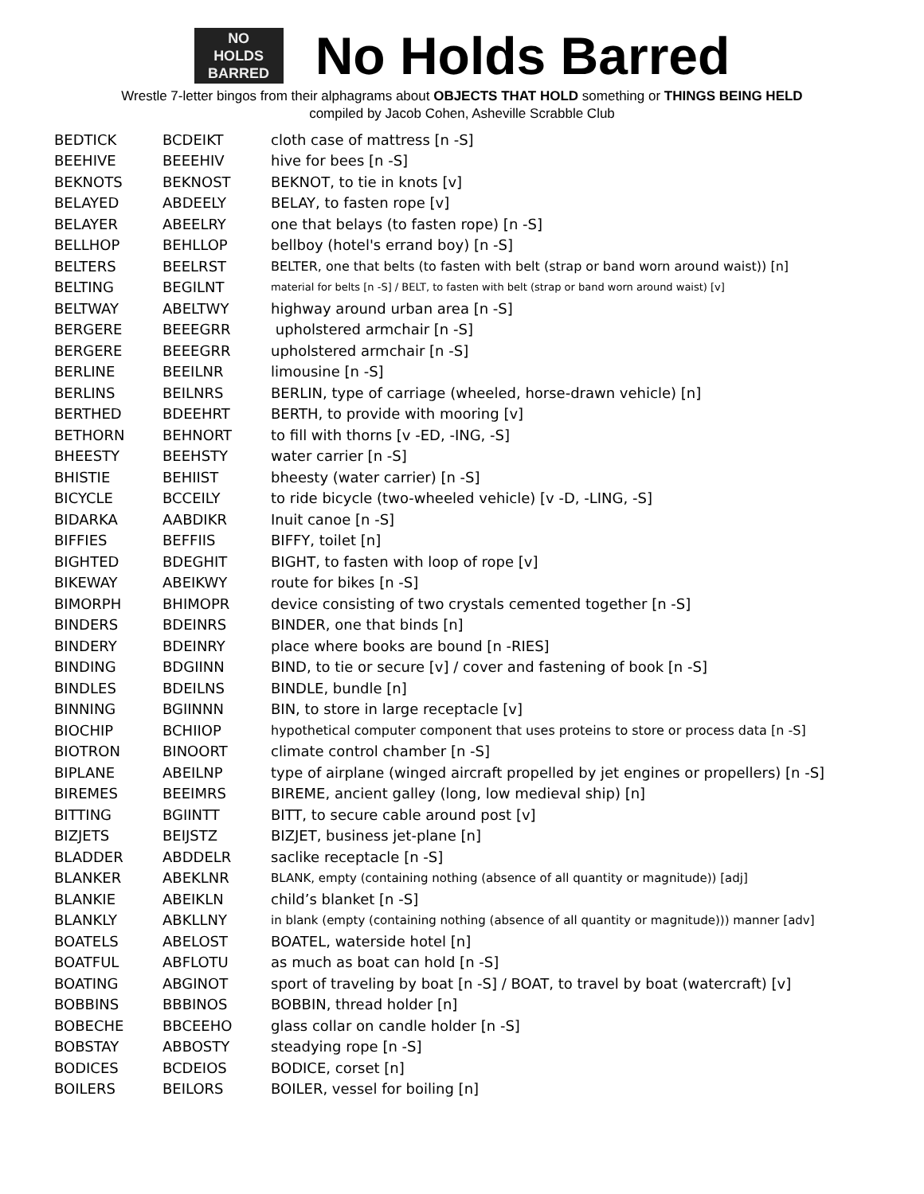NO
HOLDS
BARRED
No Holds Barred
Wrestle 7-letter bingos from their alphagrams about OBJECTS THAT HOLD something or THINGS BEING HELD
compiled by Jacob Cohen, Asheville Scrabble Club
| BEDTICK | BCDEIKT | cloth case of mattress [n -S] |
| BEEHIVE | BEEEHIV | hive for bees [n -S] |
| BEKNOTS | BEKNOST | BEKNOT, to tie in knots [v] |
| BELAYED | ABDEELY | BELAY, to fasten rope [v] |
| BELAYER | ABEELRY | one that belays (to fasten rope) [n -S] |
| BELLHOP | BEHLLOP | bellboy (hotel's errand boy) [n -S] |
| BELTERS | BEELRST | BELTER, one that belts (to fasten with belt (strap or band worn around waist)) [n] |
| BELTING | BEGILNT | material for belts [n -S] / BELT, to fasten with belt (strap or band worn around waist) [v] |
| BELTWAY | ABELTWY | highway around urban area [n -S] |
| BERGERE | BEEEGRR | upholstered armchair [n -S] |
| BERGERE | BEEEGRR | upholstered armchair [n -S] |
| BERLINE | BEEILNR | limousine [n -S] |
| BERLINS | BEILNRS | BERLIN, type of carriage (wheeled, horse-drawn vehicle) [n] |
| BERTHED | BDEEHRT | BERTH, to provide with mooring [v] |
| BETHORN | BEHNORT | to fill with thorns [v -ED, -ING, -S] |
| BHEESTY | BEEHSTY | water carrier [n -S] |
| BHISTIE | BEHIIST | bheesty (water carrier) [n -S] |
| BICYCLE | BCCEILY | to ride bicycle (two-wheeled vehicle) [v -D, -LING, -S] |
| BIDARKA | AABDIKR | Inuit canoe [n -S] |
| BIFFIES | BEFFIIS | BIFFY, toilet [n] |
| BIGHTED | BDEGHIT | BIGHT, to fasten with loop of rope [v] |
| BIKEWAY | ABEIKWY | route for bikes [n -S] |
| BIMORPH | BHIMOPR | device consisting of two crystals cemented together [n -S] |
| BINDERS | BDEINRS | BINDER, one that binds [n] |
| BINDERY | BDEINRY | place where books are bound [n -RIES] |
| BINDING | BDGIINN | BIND, to tie or secure [v] / cover and fastening of book [n -S] |
| BINDLES | BDEILNS | BINDLE, bundle [n] |
| BINNING | BGIINNN | BIN, to store in large receptacle [v] |
| BIOCHIP | BCHIIOP | hypothetical computer component that uses proteins to store or process data [n -S] |
| BIOTRON | BINOORT | climate control chamber [n -S] |
| BIPLANE | ABEILNP | type of airplane (winged aircraft propelled by jet engines or propellers) [n -S] |
| BIREMES | BEEIMRS | BIREME, ancient galley (long, low medieval ship) [n] |
| BITTING | BGIINTT | BITT, to secure cable around post [v] |
| BIZJETS | BEIJSTZ | BIZJET, business jet-plane [n] |
| BLADDER | ABDDELR | saclike receptacle [n -S] |
| BLANKER | ABEKLNR | BLANK, empty (containing nothing (absence of all quantity or magnitude)) [adj] |
| BLANKIE | ABEIKLN | child’s blanket [n -S] |
| BLANKLY | ABKLLNY | in blank (empty (containing nothing (absence of all quantity or magnitude))) manner [adv] |
| BOATELS | ABELOST | BOATEL, waterside hotel [n] |
| BOATFUL | ABFLOTU | as much as boat can hold [n -S] |
| BOATING | ABGINOT | sport of traveling by boat [n -S] / BOAT, to travel by boat (watercraft) [v] |
| BOBBINS | BBBINOS | BOBBIN, thread holder [n] |
| BOBECHE | BBCEEHO | glass collar on candle holder [n -S] |
| BOBSTAY | ABBOSTY | steadying rope [n -S] |
| BODICES | BCDEIOS | BODICE, corset [n] |
| BOILERS | BEILORS | BOILER, vessel for boiling [n] |